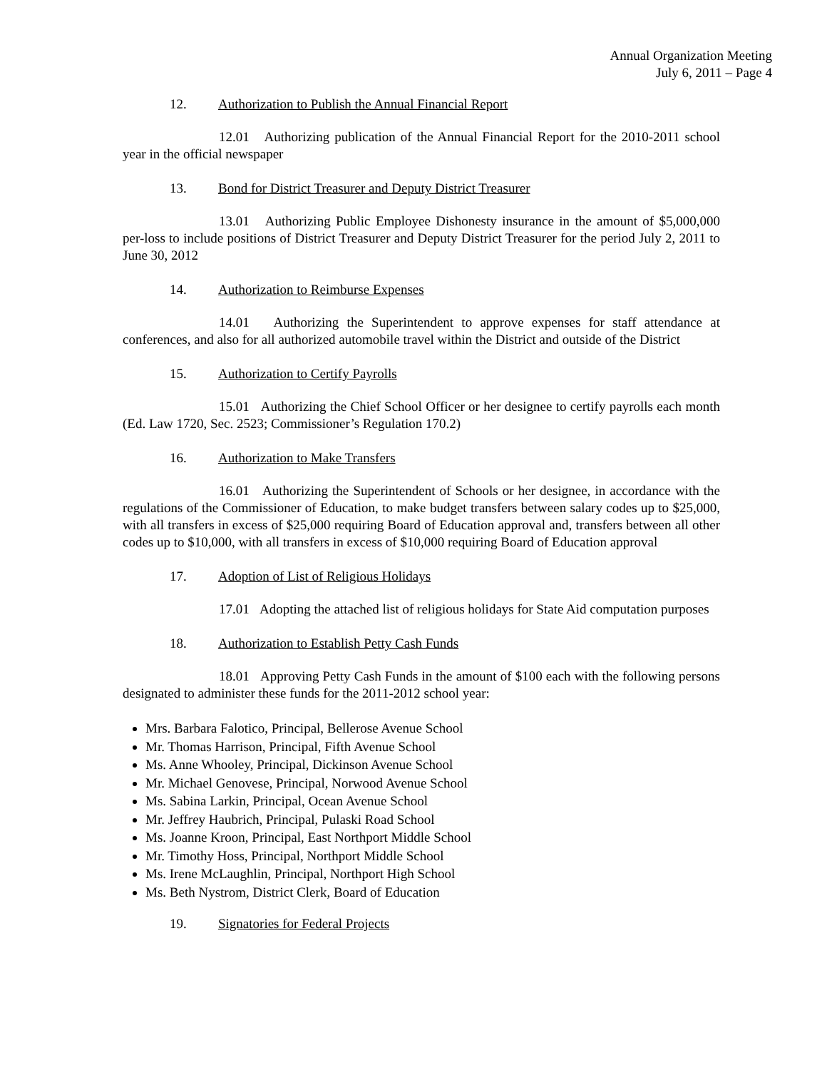Annual Organization Meeting
July 6, 2011 – Page 4
12. Authorization to Publish the Annual Financial Report
12.01 Authorizing publication of the Annual Financial Report for the 2010-2011 school year in the official newspaper
13. Bond for District Treasurer and Deputy District Treasurer
13.01 Authorizing Public Employee Dishonesty insurance in the amount of $5,000,000 per-loss to include positions of District Treasurer and Deputy District Treasurer for the period July 2, 2011 to June 30, 2012
14. Authorization to Reimburse Expenses
14.01 Authorizing the Superintendent to approve expenses for staff attendance at conferences, and also for all authorized automobile travel within the District and outside of the District
15. Authorization to Certify Payrolls
15.01 Authorizing the Chief School Officer or her designee to certify payrolls each month (Ed. Law 1720, Sec. 2523; Commissioner’s Regulation 170.2)
16. Authorization to Make Transfers
16.01 Authorizing the Superintendent of Schools or her designee, in accordance with the regulations of the Commissioner of Education, to make budget transfers between salary codes up to $25,000, with all transfers in excess of $25,000 requiring Board of Education approval and, transfers between all other codes up to $10,000, with all transfers in excess of $10,000 requiring Board of Education approval
17. Adoption of List of Religious Holidays
17.01 Adopting the attached list of religious holidays for State Aid computation purposes
18. Authorization to Establish Petty Cash Funds
18.01 Approving Petty Cash Funds in the amount of $100 each with the following persons designated to administer these funds for the 2011-2012 school year:
Mrs. Barbara Falotico, Principal, Bellerose Avenue School
Mr. Thomas Harrison, Principal, Fifth Avenue School
Ms. Anne Whooley, Principal, Dickinson Avenue School
Mr. Michael Genovese, Principal, Norwood Avenue School
Ms. Sabina Larkin, Principal, Ocean Avenue School
Mr. Jeffrey Haubrich, Principal, Pulaski Road School
Ms. Joanne Kroon, Principal, East Northport Middle School
Mr. Timothy Hoss, Principal, Northport Middle School
Ms. Irene McLaughlin, Principal, Northport High School
Ms. Beth Nystrom, District Clerk, Board of Education
19. Signatories for Federal Projects